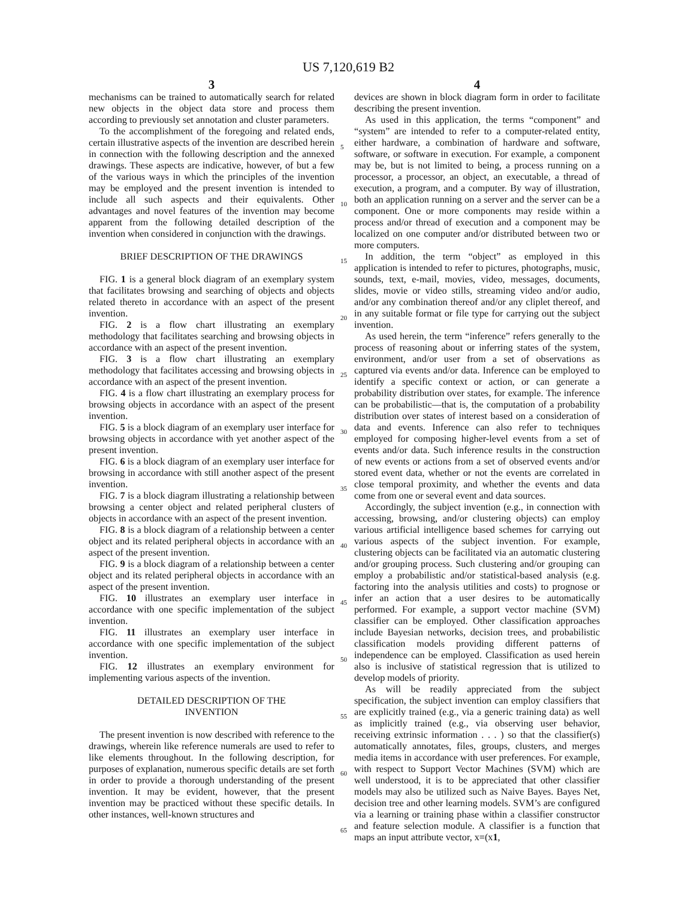US 7,120,619 B2
3
mechanisms can be trained to automatically search for related new objects in the object data store and process them according to previously set annotation and cluster parameters.
To the accomplishment of the foregoing and related ends, certain illustrative aspects of the invention are described herein in connection with the following description and the annexed drawings. These aspects are indicative, however, of but a few of the various ways in which the principles of the invention may be employed and the present invention is intended to include all such aspects and their equivalents. Other advantages and novel features of the invention may become apparent from the following detailed description of the invention when considered in conjunction with the drawings.
BRIEF DESCRIPTION OF THE DRAWINGS
FIG. 1 is a general block diagram of an exemplary system that facilitates browsing and searching of objects and objects related thereto in accordance with an aspect of the present invention.
FIG. 2 is a flow chart illustrating an exemplary methodology that facilitates searching and browsing objects in accordance with an aspect of the present invention.
FIG. 3 is a flow chart illustrating an exemplary methodology that facilitates accessing and browsing objects in accordance with an aspect of the present invention.
FIG. 4 is a flow chart illustrating an exemplary process for browsing objects in accordance with an aspect of the present invention.
FIG. 5 is a block diagram of an exemplary user interface for browsing objects in accordance with yet another aspect of the present invention.
FIG. 6 is a block diagram of an exemplary user interface for browsing in accordance with still another aspect of the present invention.
FIG. 7 is a block diagram illustrating a relationship between browsing a center object and related peripheral clusters of objects in accordance with an aspect of the present invention.
FIG. 8 is a block diagram of a relationship between a center object and its related peripheral objects in accordance with an aspect of the present invention.
FIG. 9 is a block diagram of a relationship between a center object and its related peripheral objects in accordance with an aspect of the present invention.
FIG. 10 illustrates an exemplary user interface in accordance with one specific implementation of the subject invention.
FIG. 11 illustrates an exemplary user interface in accordance with one specific implementation of the subject invention.
FIG. 12 illustrates an exemplary environment for implementing various aspects of the invention.
DETAILED DESCRIPTION OF THE
INVENTION
The present invention is now described with reference to the drawings, wherein like reference numerals are used to refer to like elements throughout. In the following description, for purposes of explanation, numerous specific details are set forth in order to provide a thorough understanding of the present invention. It may be evident, however, that the present invention may be practiced without these specific details. In other instances, well-known structures and
5
10
15
20
25
30
35
40
45
50
55
60
65
4
devices are shown in block diagram form in order to facilitate describing the present invention.
As used in this application, the terms “component” and “system” are intended to refer to a computer-related entity, either hardware, a combination of hardware and software, software, or software in execution. For example, a component may be, but is not limited to being, a process running on a processor, a processor, an object, an executable, a thread of execution, a program, and a computer. By way of illustration, both an application running on a server and the server can be a component. One or more components may reside within a process and/or thread of execution and a component may be localized on one computer and/or distributed between two or more computers.
In addition, the term “object” as employed in this application is intended to refer to pictures, photographs, music, sounds, text, e-mail, movies, video, messages, documents, slides, movie or video stills, streaming video and/or audio, and/or any combination thereof and/or any cliplet thereof, and in any suitable format or file type for carrying out the subject invention.
As used herein, the term “inference” refers generally to the process of reasoning about or inferring states of the system, environment, and/or user from a set of observations as captured via events and/or data. Inference can be employed to identify a specific context or action, or can generate a probability distribution over states, for example. The inference can be probabilistic—that is, the computation of a probability distribution over states of interest based on a consideration of data and events. Inference can also refer to techniques employed for composing higher-level events from a set of events and/or data. Such inference results in the construction of new events or actions from a set of observed events and/or stored event data, whether or not the events are correlated in close temporal proximity, and whether the events and data come from one or several event and data sources.
Accordingly, the subject invention (e.g., in connection with accessing, browsing, and/or clustering objects) can employ various artificial intelligence based schemes for carrying out various aspects of the subject invention. For example, clustering objects can be facilitated via an automatic clustering and/or grouping process. Such clustering and/or grouping can employ a probabilistic and/or statistical-based analysis (e.g. factoring into the analysis utilities and costs) to prognose or infer an action that a user desires to be automatically performed. For example, a support vector machine (SVM) classifier can be employed. Other classification approaches include Bayesian networks, decision trees, and probabilistic classification models providing different patterns of independence can be employed. Classification as used herein also is inclusive of statistical regression that is utilized to develop models of priority.
As will be readily appreciated from the subject specification, the subject invention can employ classifiers that are explicitly trained (e.g., via a generic training data) as well as implicitly trained (e.g., via observing user behavior, receiving extrinsic information . . . ) so that the classifier(s) automatically annotates, files, groups, clusters, and merges media items in accordance with user preferences. For example, with respect to Support Vector Machines (SVM) which are well understood, it is to be appreciated that other classifier models may also be utilized such as Naive Bayes. Bayes Net, decision tree and other learning models. SVM’s are configured via a learning or training phase within a classifier constructor and feature selection module. A classifier is a function that maps an input attribute vector, x=(x1,